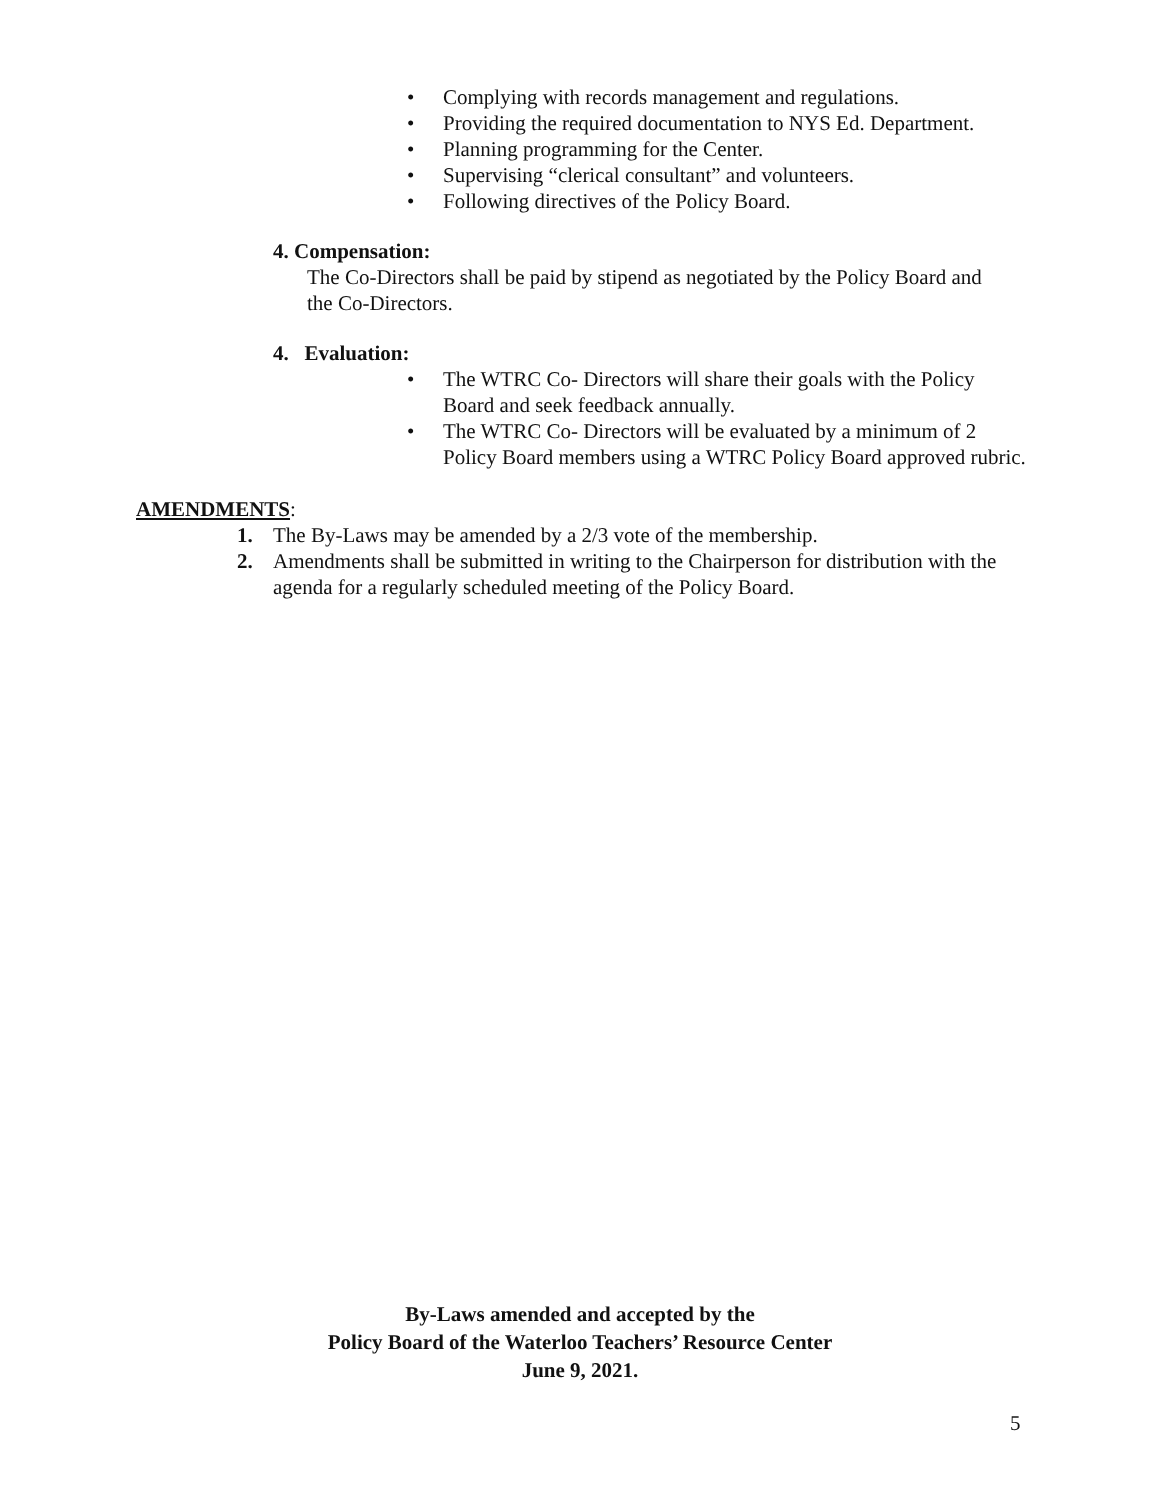• Complying with records management and regulations.
• Providing the required documentation to NYS Ed. Department.
• Planning programming for the Center.
• Supervising “clerical consultant” and volunteers.
• Following directives of the Policy Board.
4. Compensation:
The Co-Directors shall be paid by stipend as negotiated by the Policy Board and the Co-Directors.
4. Evaluation:
• The WTRC Co- Directors will share their goals with the Policy Board and seek feedback annually.
• The WTRC Co- Directors will be evaluated by a minimum of 2 Policy Board members using a WTRC Policy Board approved rubric.
AMENDMENTS:
1. The By-Laws may be amended by a 2/3 vote of the membership.
2. Amendments shall be submitted in writing to the Chairperson for distribution with the agenda for a regularly scheduled meeting of the Policy Board.
By-Laws amended and accepted by the
Policy Board of the Waterloo Teachers’ Resource Center
June 9, 2021.
5